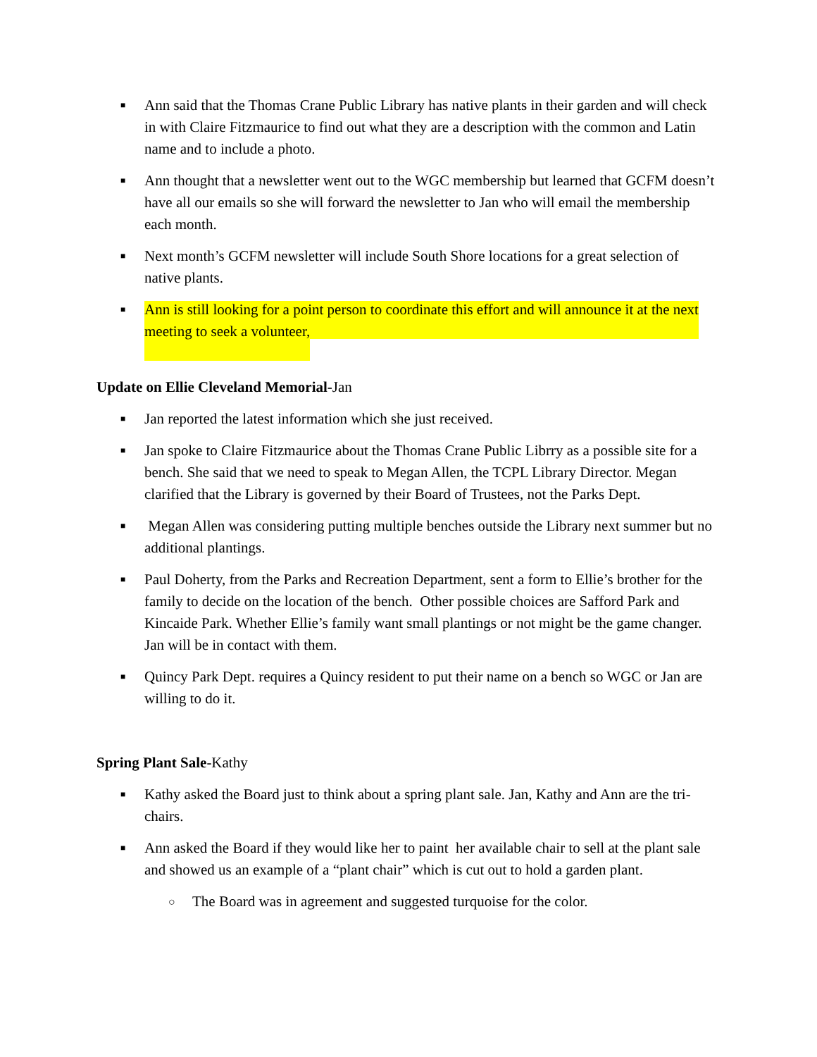■ Ann said that the Thomas Crane Public Library has native plants in their garden and will check in with Claire Fitzmaurice to find out what they are a description with the common and Latin name and to include a photo.
■ Ann thought that a newsletter went out to the WGC membership but learned that GCFM doesn’t have all our emails so she will forward the newsletter to Jan who will email the membership each month.
■ Next month’s GCFM newsletter will include South Shore locations for a great selection of native plants.
■ Ann is still looking for a point person to coordinate this effort and will announce it at the next meeting to seek a volunteer,
Update on Ellie Cleveland Memorial-Jan
■ Jan reported the latest information which she just received.
■ Jan spoke to Claire Fitzmaurice about the Thomas Crane Public Librry as a possible site for a bench. She said that we need to speak to Megan Allen, the TCPL Library Director. Megan clarified that the Library is governed by their Board of Trustees, not the Parks Dept.
■ Megan Allen was considering putting multiple benches outside the Library next summer but no additional plantings.
■ Paul Doherty, from the Parks and Recreation Department, sent a form to Ellie’s brother for the family to decide on the location of the bench. Other possible choices are Safford Park and Kincaide Park. Whether Ellie’s family want small plantings or not might be the game changer. Jan will be in contact with them.
■ Quincy Park Dept. requires a Quincy resident to put their name on a bench so WGC or Jan are willing to do it.
Spring Plant Sale-Kathy
■ Kathy asked the Board just to think about a spring plant sale. Jan, Kathy and Ann are the tri-chairs.
■ Ann asked the Board if they would like her to paint her available chair to sell at the plant sale and showed us an example of a “plant chair” which is cut out to hold a garden plant.
○ The Board was in agreement and suggested turquoise for the color.